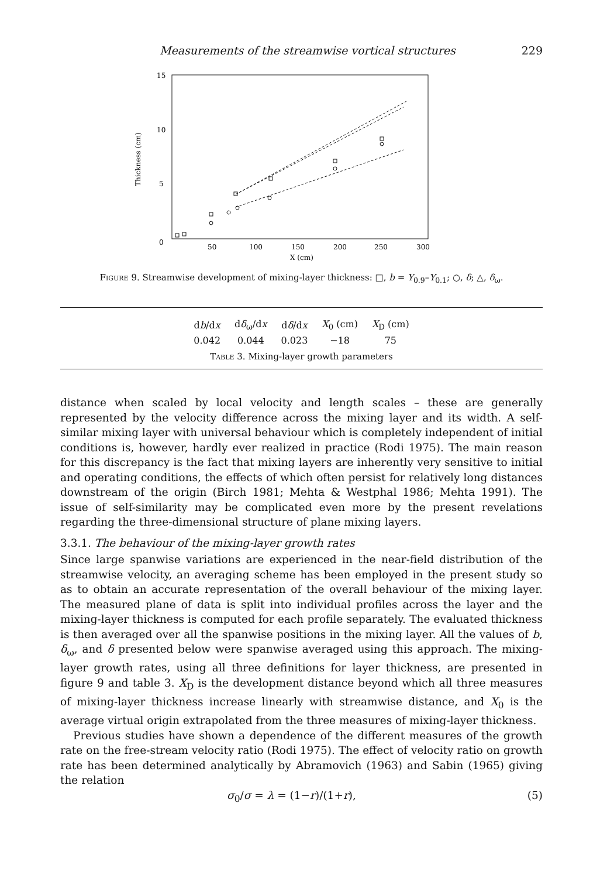Measurements of the streamwise vortical structures 229
15
10
5
0
50
100
150
200
250
300
X (cm)
Thickness (cm)
Figure 9. Streamwise development of mixing-layer thickness: □, b = Y<sub>0.9</sub>–Y<sub>0.1</sub>; ○, δ; △, δ<sub>ω</sub>.
| d b /d x | d δ<sub>ω</sub>/d x | d δ /d x | X<sub>0</sub> (cm) | X<sub>D</sub> (cm) |
| --- | --- | --- | --- | --- |
| 0.042 | 0.044 | 0.023 | −18 | 75 |
Table 3. Mixing-layer growth parameters
distance when scaled by local velocity and length scales – these are generally represented by the velocity difference across the mixing layer and its width. A self-similar mixing layer with universal behaviour which is completely independent of initial conditions is, however, hardly ever realized in practice (Rodi 1975). The main reason for this discrepancy is the fact that mixing layers are inherently very sensitive to initial and operating conditions, the effects of which often persist for relatively long distances downstream of the origin (Birch 1981; Mehta & Westphal 1986; Mehta 1991). The issue of self-similarity may be complicated even more by the present revelations regarding the three-dimensional structure of plane mixing layers.
3.3.1. The behaviour of the mixing-layer growth rates
Since large spanwise variations are experienced in the near-field distribution of the streamwise velocity, an averaging scheme has been employed in the present study so as to obtain an accurate representation of the overall behaviour of the mixing layer. The measured plane of data is split into individual profiles across the layer and the mixing-layer thickness is computed for each profile separately. The evaluated thickness is then averaged over all the spanwise positions in the mixing layer. All the values of b, δ<sub>ω</sub>, and δ presented below were spanwise averaged using this approach. The mixing-layer growth rates, using all three definitions for layer thickness, are presented in figure 9 and table 3. X<sub>D</sub> is the development distance beyond which all three measures of mixing-layer thickness increase linearly with streamwise distance, and X<sub>0</sub> is the average virtual origin extrapolated from the three measures of mixing-layer thickness.
Previous studies have shown a dependence of the different measures of the growth rate on the free-stream velocity ratio (Rodi 1975). The effect of velocity ratio on growth rate has been determined analytically by Abramovich (1963) and Sabin (1965) giving the relation
σ<sub>0</sub>/σ = λ = (1−r)/(1+r), (5)